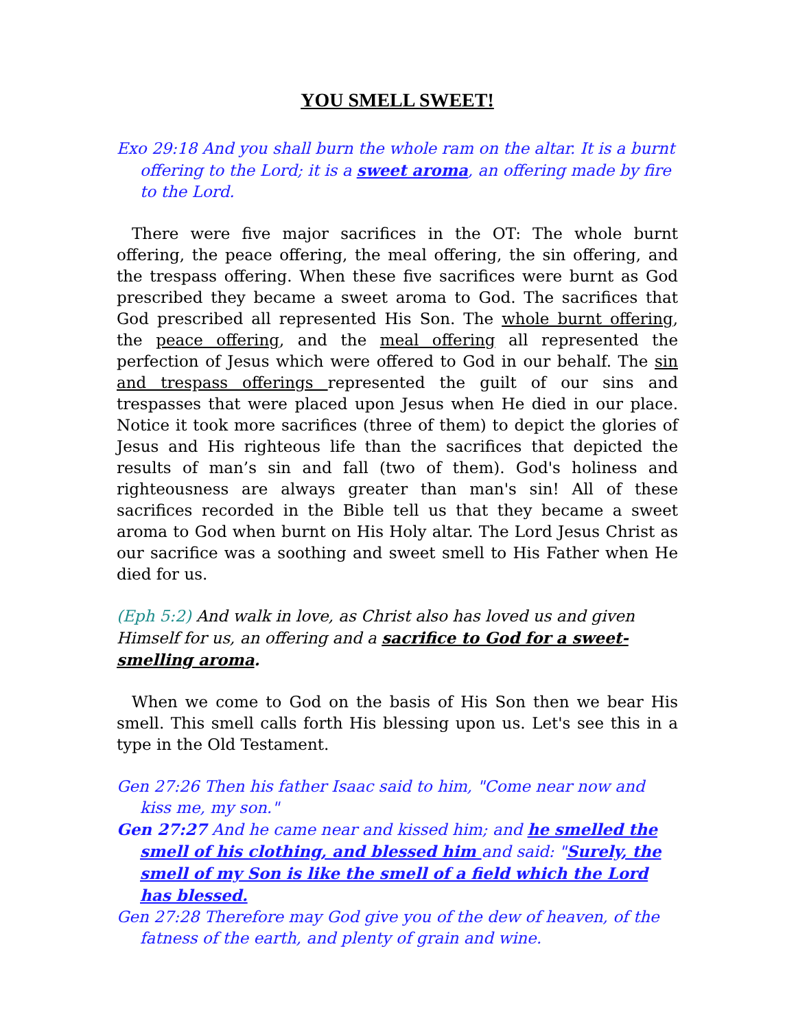YOU SMELL SWEET!
Exo 29:18 And you shall burn the whole ram on the altar. It is a burnt offering to the Lord; it is a sweet aroma, an offering made by fire to the Lord.
There were five major sacrifices in the OT: The whole burnt offering, the peace offering, the meal offering, the sin offering, and the trespass offering. When these five sacrifices were burnt as God prescribed they became a sweet aroma to God. The sacrifices that God prescribed all represented His Son. The whole burnt offering, the peace offering, and the meal offering all represented the perfection of Jesus which were offered to God in our behalf. The sin and trespass offerings represented the guilt of our sins and trespasses that were placed upon Jesus when He died in our place. Notice it took more sacrifices (three of them) to depict the glories of Jesus and His righteous life than the sacrifices that depicted the results of man’s sin and fall (two of them). God's holiness and righteousness are always greater than man's sin! All of these sacrifices recorded in the Bible tell us that they became a sweet aroma to God when burnt on His Holy altar. The Lord Jesus Christ as our sacrifice was a soothing and sweet smell to His Father when He died for us.
(Eph 5:2) And walk in love, as Christ also has loved us and given Himself for us, an offering and a sacrifice to God for a sweet-smelling aroma.
When we come to God on the basis of His Son then we bear His smell. This smell calls forth His blessing upon us. Let's see this in a type in the Old Testament.
Gen 27:26 Then his father Isaac said to him, "Come near now and kiss me, my son."
Gen 27:27 And he came near and kissed him; and he smelled the smell of his clothing, and blessed him and said: "Surely, the smell of my Son is like the smell of a field which the Lord has blessed.
Gen 27:28 Therefore may God give you of the dew of heaven, of the fatness of the earth, and plenty of grain and wine.